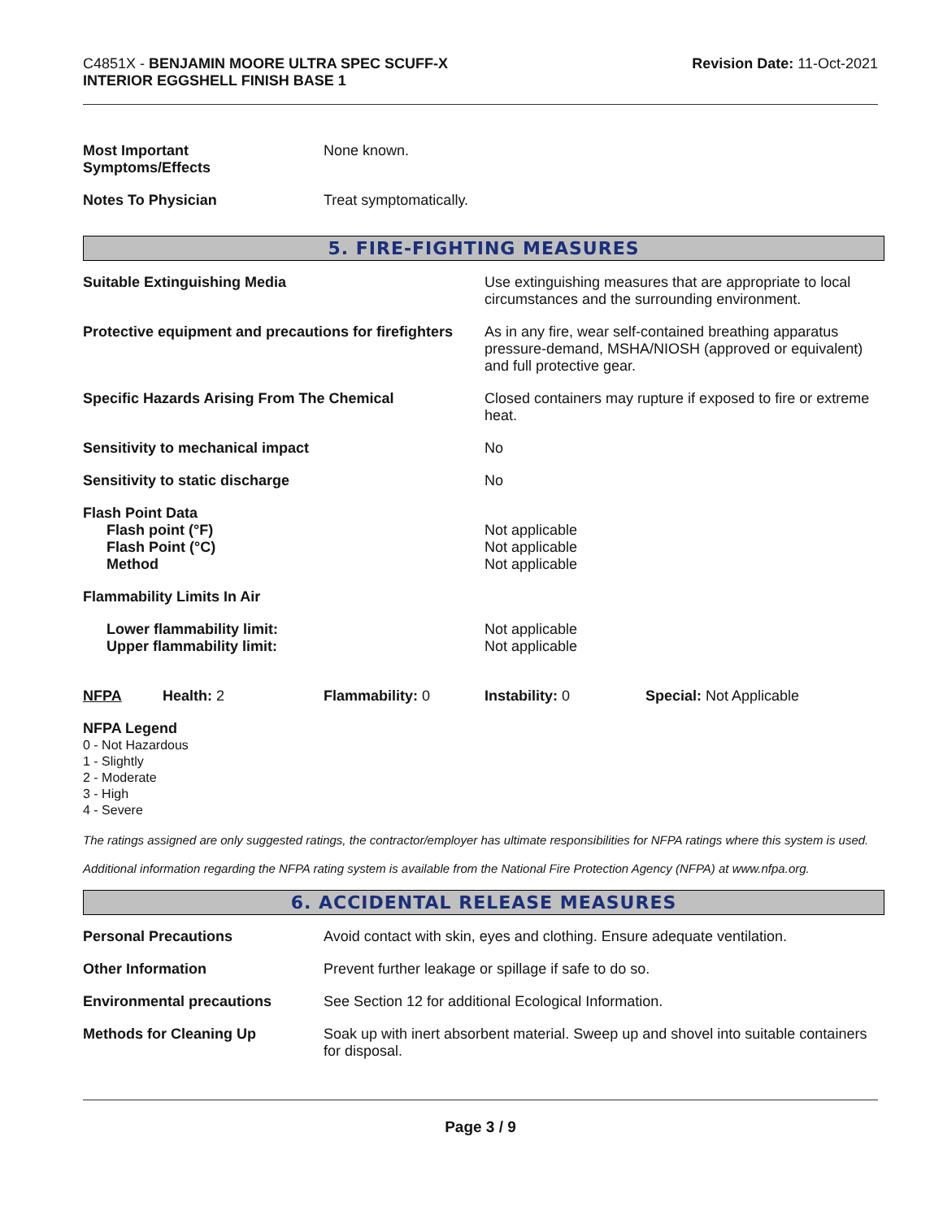C4851X - BENJAMIN MOORE ULTRA SPEC SCUFF-X
INTERIOR EGGSHELL FINISH BASE 1
Revision Date: 11-Oct-2021
| Most Important Symptoms/Effects | None known. |
| Notes To Physician | Treat symptomatically. |
5. FIRE-FIGHTING MEASURES
| Suitable Extinguishing Media | Use extinguishing measures that are appropriate to local circumstances and the surrounding environment. |
| Protective equipment and precautions for firefighters | As in any fire, wear self-contained breathing apparatus pressure-demand, MSHA/NIOSH (approved or equivalent) and full protective gear. |
| Specific Hazards Arising From The Chemical | Closed containers may rupture if exposed to fire or extreme heat. |
| Sensitivity to mechanical impact | No |
| Sensitivity to static discharge | No |
| Flash Point Data Flash point (°F) Flash Point (°C) Method | Not applicable Not applicable Not applicable |
| Flammability Limits In Air | |
| Lower flammability limit: Upper flammability limit: | Not applicable Not applicable |
| NFPA | Health: 2 | Flammability: 0 | Instability: 0 | Special: Not Applicable |
NFPA Legend
0 - Not Hazardous
1 - Slightly
2 - Moderate
3 - High
4 - Severe
The ratings assigned are only suggested ratings, the contractor/employer has ultimate responsibilities for NFPA ratings where this system is used.
Additional information regarding the NFPA rating system is available from the National Fire Protection Agency (NFPA) at www.nfpa.org.
6. ACCIDENTAL RELEASE MEASURES
| Personal Precautions | Avoid contact with skin, eyes and clothing. Ensure adequate ventilation. |
| Other Information | Prevent further leakage or spillage if safe to do so. |
| Environmental precautions | See Section 12 for additional Ecological Information. |
| Methods for Cleaning Up | Soak up with inert absorbent material. Sweep up and shovel into suitable containers for disposal. |
Page 3 / 9